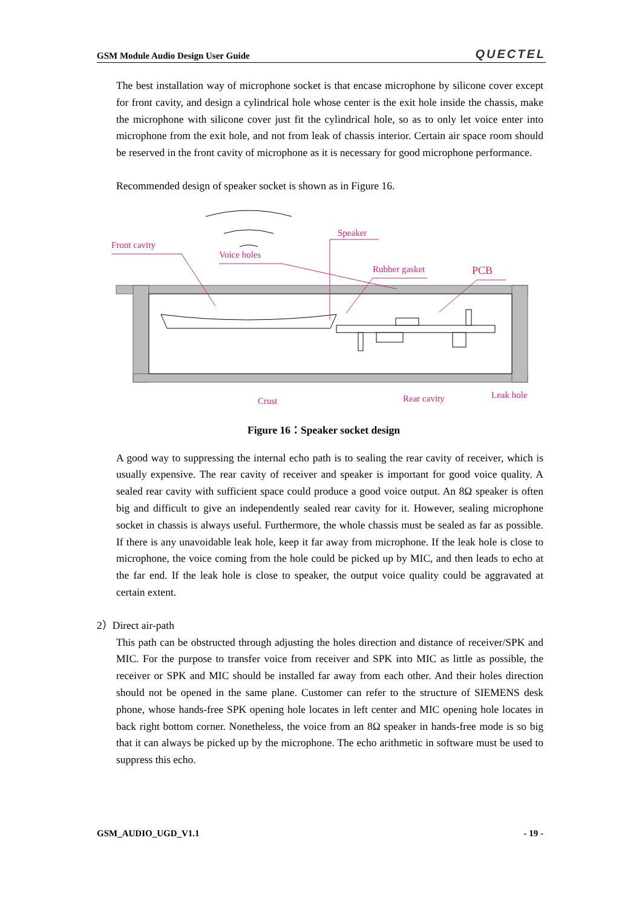GSM Module Audio Design User Guide QUECTEL
The best installation way of microphone socket is that encase microphone by silicone cover except for front cavity, and design a cylindrical hole whose center is the exit hole inside the chassis, make the microphone with silicone cover just fit the cylindrical hole, so as to only let voice enter into microphone from the exit hole, and not from leak of chassis interior. Certain air space room should be reserved in the front cavity of microphone as it is necessary for good microphone performance.
Recommended design of speaker socket is shown as in Figure 16.
Front cavity
Voice holes
Speaker
Rubber gasket
PCB
Crust
Rear cavity
Leak hole
Figure 16：Speaker socket design
A good way to suppressing the internal echo path is to sealing the rear cavity of receiver, which is usually expensive. The rear cavity of receiver and speaker is important for good voice quality. A sealed rear cavity with sufficient space could produce a good voice output. An 8Ω speaker is often big and difficult to give an independently sealed rear cavity for it. However, sealing microphone socket in chassis is always useful. Furthermore, the whole chassis must be sealed as far as possible. If there is any unavoidable leak hole, keep it far away from microphone. If the leak hole is close to microphone, the voice coming from the hole could be picked up by MIC, and then leads to echo at the far end. If the leak hole is close to speaker, the output voice quality could be aggravated at certain extent.
2）Direct air-path
This path can be obstructed through adjusting the holes direction and distance of receiver/SPK and MIC. For the purpose to transfer voice from receiver and SPK into MIC as little as possible, the receiver or SPK and MIC should be installed far away from each other. And their holes direction should not be opened in the same plane. Customer can refer to the structure of SIEMENS desk phone, whose hands-free SPK opening hole locates in left center and MIC opening hole locates in back right bottom corner. Nonetheless, the voice from an 8Ω speaker in hands-free mode is so big that it can always be picked up by the microphone. The echo arithmetic in software must be used to suppress this echo.
GSM_AUDIO_UGD_V1.1 - 19 -